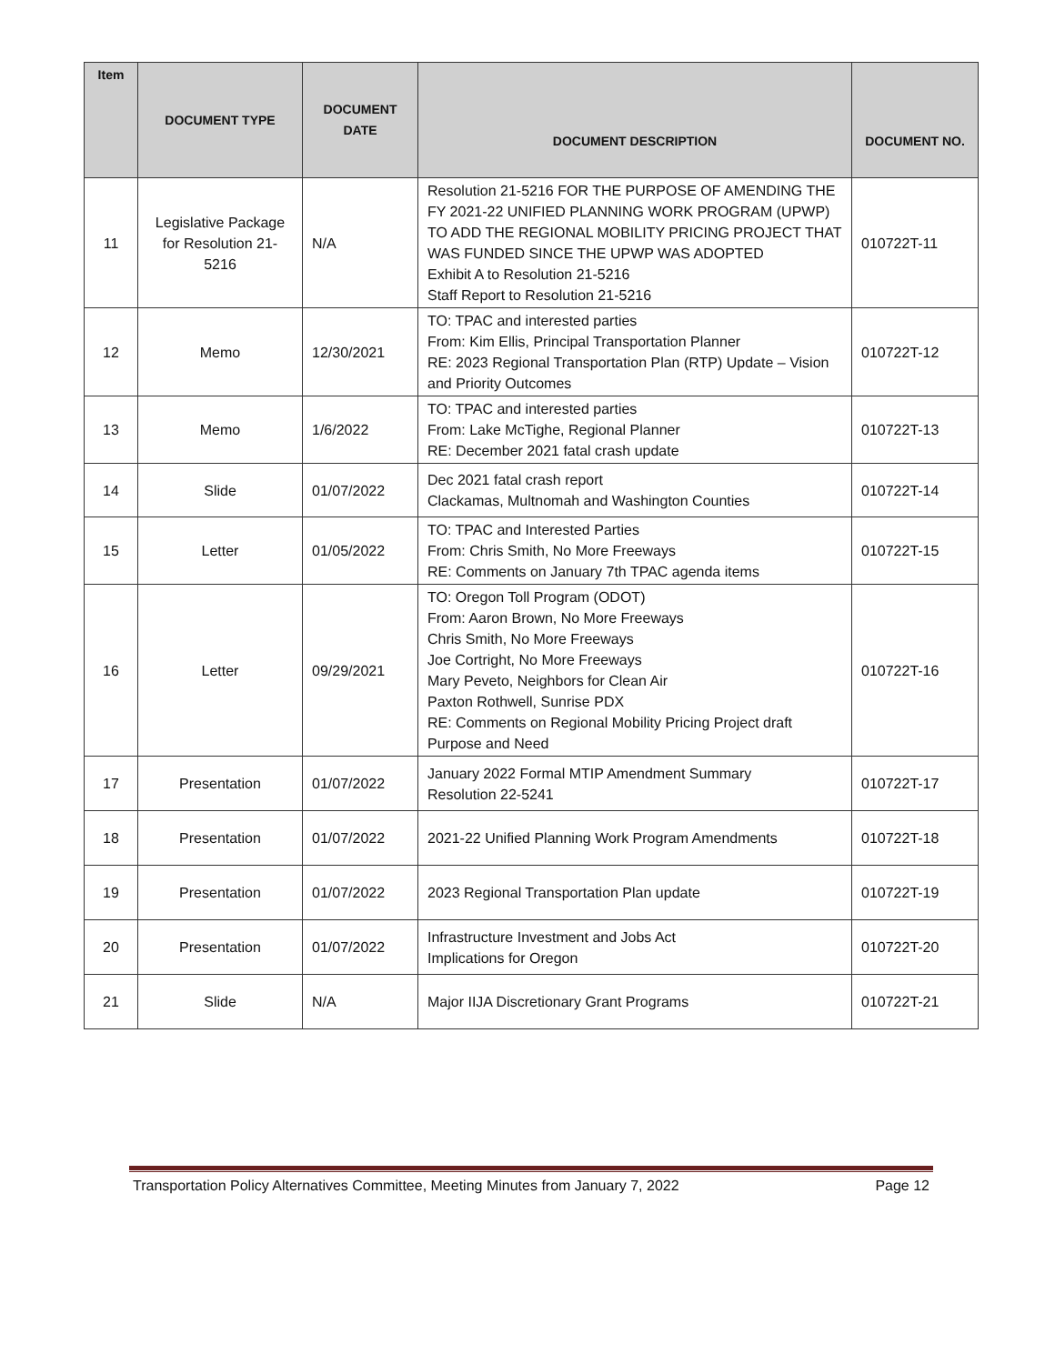| Item | DOCUMENT TYPE | DOCUMENT DATE | DOCUMENT DESCRIPTION | DOCUMENT NO. |
| --- | --- | --- | --- | --- |
| 11 | Legislative Package for Resolution 21-5216 | N/A | Resolution 21-5216 FOR THE PURPOSE OF AMENDING THE FY 2021-22 UNIFIED PLANNING WORK PROGRAM (UPWP) TO ADD THE REGIONAL MOBILITY PRICING PROJECT THAT WAS FUNDED SINCE THE UPWP WAS ADOPTED Exhibit A to Resolution 21-5216 Staff Report to Resolution 21-5216 | 010722T-11 |
| 12 | Memo | 12/30/2021 | TO: TPAC and interested parties From: Kim Ellis, Principal Transportation Planner RE: 2023 Regional Transportation Plan (RTP) Update – Vision and Priority Outcomes | 010722T-12 |
| 13 | Memo | 1/6/2022 | TO: TPAC and interested parties From: Lake McTighe, Regional Planner RE: December 2021 fatal crash update | 010722T-13 |
| 14 | Slide | 01/07/2022 | Dec 2021 fatal crash report Clackamas, Multnomah and Washington Counties | 010722T-14 |
| 15 | Letter | 01/05/2022 | TO: TPAC and Interested Parties From: Chris Smith, No More Freeways RE: Comments on January 7th TPAC agenda items | 010722T-15 |
| 16 | Letter | 09/29/2021 | TO: Oregon Toll Program (ODOT) From: Aaron Brown, No More Freeways Chris Smith, No More Freeways Joe Cortright, No More Freeways Mary Peveto, Neighbors for Clean Air Paxton Rothwell, Sunrise PDX RE: Comments on Regional Mobility Pricing Project draft Purpose and Need | 010722T-16 |
| 17 | Presentation | 01/07/2022 | January 2022 Formal MTIP Amendment Summary Resolution 22-5241 | 010722T-17 |
| 18 | Presentation | 01/07/2022 | 2021-22 Unified Planning Work Program Amendments | 010722T-18 |
| 19 | Presentation | 01/07/2022 | 2023 Regional Transportation Plan update | 010722T-19 |
| 20 | Presentation | 01/07/2022 | Infrastructure Investment and Jobs Act Implications for Oregon | 010722T-20 |
| 21 | Slide | N/A | Major IIJA Discretionary Grant Programs | 010722T-21 |
Transportation Policy Alternatives Committee, Meeting Minutes from January 7, 2022 Page 12